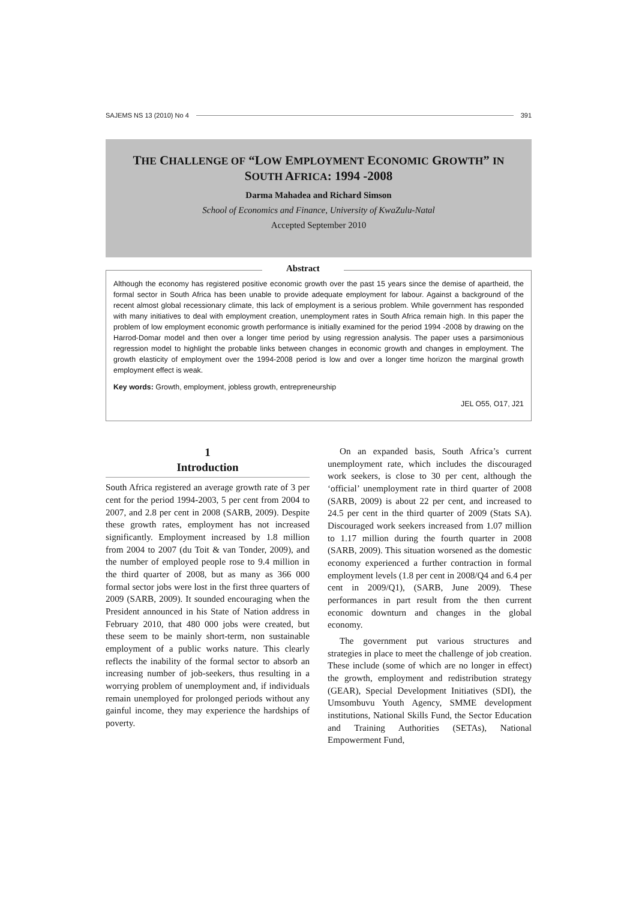SAJEMS NS 13 (2010) No 4 391
THE CHALLENGE OF “LOW EMPLOYMENT ECONOMIC GROWTH” IN SOUTH AFRICA: 1994 -2008
Darma Mahadea and Richard Simson
School of Economics and Finance, University of KwaZulu-Natal
Accepted September 2010
Abstract
Although the economy has registered positive economic growth over the past 15 years since the demise of apartheid, the formal sector in South Africa has been unable to provide adequate employment for labour. Against a background of the recent almost global recessionary climate, this lack of employment is a serious problem. While government has responded with many initiatives to deal with employment creation, unemployment rates in South Africa remain high. In this paper the problem of low employment economic growth performance is initially examined for the period 1994 -2008 by drawing on the Harrod-Domar model and then over a longer time period by using regression analysis. The paper uses a parsimonious regression model to highlight the probable links between changes in economic growth and changes in employment. The growth elasticity of employment over the 1994-2008 period is low and over a longer time horizon the marginal growth employment effect is weak.
Key words: Growth, employment, jobless growth, entrepreneurship
JEL O55, O17, J21
1
Introduction
South Africa registered an average growth rate of 3 per cent for the period 1994-2003, 5 per cent from 2004 to 2007, and 2.8 per cent in 2008 (SARB, 2009). Despite these growth rates, employment has not increased significantly. Employment increased by 1.8 million from 2004 to 2007 (du Toit & van Tonder, 2009), and the number of employed people rose to 9.4 million in the third quarter of 2008, but as many as 366 000 formal sector jobs were lost in the first three quarters of 2009 (SARB, 2009). It sounded encouraging when the President announced in his State of Nation address in February 2010, that 480 000 jobs were created, but these seem to be mainly short-term, non sustainable employment of a public works nature. This clearly reflects the inability of the formal sector to absorb an increasing number of job-seekers, thus resulting in a worrying problem of unemployment and, if individuals remain unemployed for prolonged periods without any gainful income, they may experience the hardships of poverty.
On an expanded basis, South Africa’s current unemployment rate, which includes the discouraged work seekers, is close to 30 per cent, although the ‘official’ unemployment rate in third quarter of 2008 (SARB, 2009) is about 22 per cent, and increased to 24.5 per cent in the third quarter of 2009 (Stats SA). Discouraged work seekers increased from 1.07 million to 1.17 million during the fourth quarter in 2008 (SARB, 2009). This situation worsened as the domestic economy experienced a further contraction in formal employment levels (1.8 per cent in 2008/Q4 and 6.4 per cent in 2009/Q1), (SARB, June 2009). These performances in part result from the then current economic downturn and changes in the global economy.
The government put various structures and strategies in place to meet the challenge of job creation. These include (some of which are no longer in effect) the growth, employment and redistribution strategy (GEAR), Special Development Initiatives (SDI), the Umsombuvu Youth Agency, SMME development institutions, National Skills Fund, the Sector Education and Training Authorities (SETAs), National Empowerment Fund,